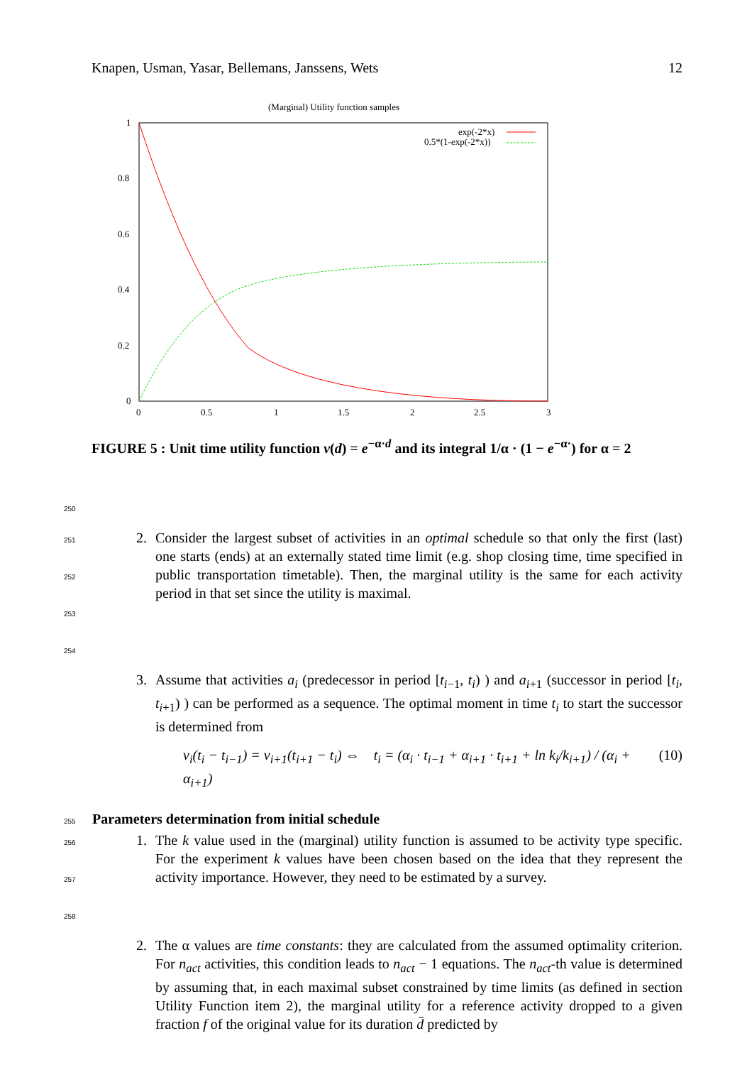Knapen, Usman, Yasar, Bellemans, Janssens, Wets 12
(Marginal) Utility function samples
1
0.8
0.6
0.4
0.2
0
0
0.5
1
1.5
2
2.5
3
exp(-2*x)
0.5*(1-exp(-2*x))
FIGURE 5 : Unit time utility function v(d) = e<sup>−α·d</sup> and its integral 1/α · (1 − e<sup>−α·</sup>) for α = 2
250
251
252
253
254
2. Consider the largest subset of activities in an optimal schedule so that only the first (last) one starts (ends) at an externally stated time limit (e.g. shop closing time, time specified in public transportation timetable). Then, the marginal utility is the same for each activity period in that set since the utility is maximal.
3. Assume that activities a<sub>i</sub> (predecessor in period [t<sub>i−1</sub>, t<sub>i</sub>) ) and a<sub>i+1</sub> (successor in period [t<sub>i</sub>, t<sub>i+1</sub>) ) can be performed as a sequence. The optimal moment in time t<sub>i</sub> to start the successor is determined from
v<sub>i</sub>(t<sub>i</sub> − t<sub>i−1</sub>) = v<sub>i+1</sub>(t<sub>i+1</sub> − t<sub>i</sub>) ⇔ t<sub>i</sub> = (α<sub>i</sub> · t<sub>i−1</sub> + α<sub>i+1</sub> · t<sub>i+1</sub> + ln k<sub>i</sub>/k<sub>i+1</sub>) / (α<sub>i</sub> + α<sub>i+1</sub>) (10)
255 Parameters determination from initial schedule
256
257
258
1. The k value used in the (marginal) utility function is assumed to be activity type specific. For the experiment k values have been chosen based on the idea that they represent the activity importance. However, they need to be estimated by a survey.
2. The α values are time constants: they are calculated from the assumed optimality criterion. For n<sub>act</sub> activities, this condition leads to n<sub>act</sub> − 1 equations. The n<sub>act</sub>-th value is determined by assuming that, in each maximal subset constrained by time limits (as defined in section Utility Function item 2), the marginal utility for a reference activity dropped to a given fraction f of the original value for its duration d̄ predicted by